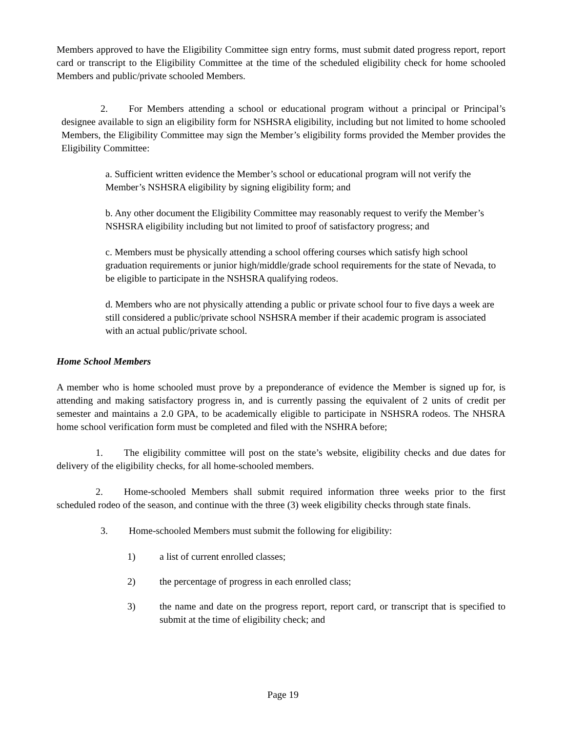Members approved to have the Eligibility Committee sign entry forms, must submit dated progress report, report card or transcript to the Eligibility Committee at the time of the scheduled eligibility check for home schooled Members and public/private schooled Members.
2. For Members attending a school or educational program without a principal or Principal’s designee available to sign an eligibility form for NSHSRA eligibility, including but not limited to home schooled Members, the Eligibility Committee may sign the Member’s eligibility forms provided the Member provides the Eligibility Committee:
a. Sufficient written evidence the Member’s school or educational program will not verify the Member’s NSHSRA eligibility by signing eligibility form; and
b. Any other document the Eligibility Committee may reasonably request to verify the Member’s NSHSRA eligibility including but not limited to proof of satisfactory progress; and
c. Members must be physically attending a school offering courses which satisfy high school graduation requirements or junior high/middle/grade school requirements for the state of Nevada, to be eligible to participate in the NSHSRA qualifying rodeos.
d. Members who are not physically attending a public or private school four to five days a week are still considered a public/private school NSHSRA member if their academic program is associated with an actual public/private school.
Home School Members
A member who is home schooled must prove by a preponderance of evidence the Member is signed up for, is attending and making satisfactory progress in, and is currently passing the equivalent of 2 units of credit per semester and maintains a 2.0 GPA, to be academically eligible to participate in NSHSRA rodeos. The NHSRA home school verification form must be completed and filed with the NSHRA before;
1. The eligibility committee will post on the state’s website, eligibility checks and due dates for delivery of the eligibility checks, for all home-schooled members.
2. Home-schooled Members shall submit required information three weeks prior to the first scheduled rodeo of the season, and continue with the three (3) week eligibility checks through state finals.
3. Home-schooled Members must submit the following for eligibility:
1) a list of current enrolled classes;
2) the percentage of progress in each enrolled class;
3) the name and date on the progress report, report card, or transcript that is specified to submit at the time of eligibility check; and
Page 19